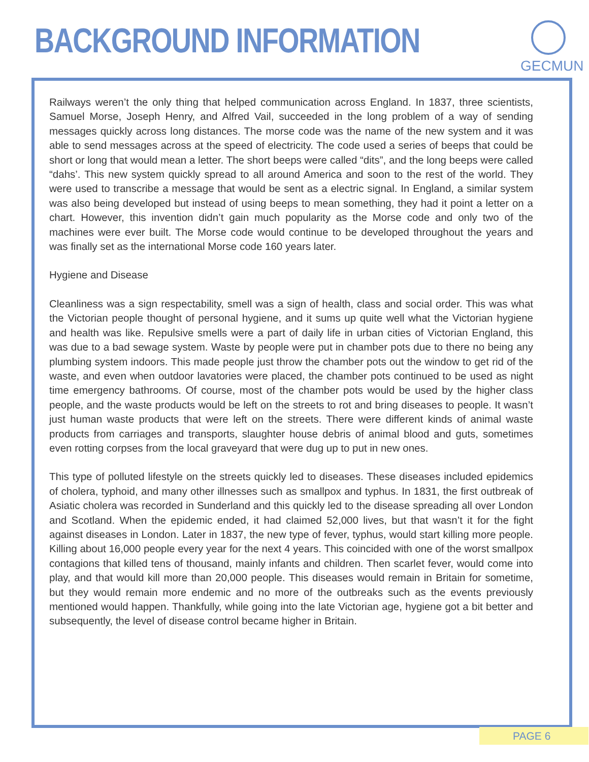BACKGROUND INFORMATION
GECMUN
Railways weren’t the only thing that helped communication across England. In 1837, three scientists, Samuel Morse, Joseph Henry, and Alfred Vail, succeeded in the long problem of a way of sending messages quickly across long distances. The morse code was the name of the new system and it was able to send messages across at the speed of electricity. The code used a series of beeps that could be short or long that would mean a letter. The short beeps were called “dits”, and the long beeps were called “dahs’. This new system quickly spread to all around America and soon to the rest of the world. They were used to transcribe a message that would be sent as a electric signal. In England, a similar system was also being developed but instead of using beeps to mean something, they had it point a letter on a chart. However, this invention didn’t gain much popularity as the Morse code and only two of the machines were ever built. The Morse code would continue to be developed throughout the years and was finally set as the international Morse code 160 years later.
Hygiene and Disease
Cleanliness was a sign respectability, smell was a sign of health, class and social order. This was what the Victorian people thought of personal hygiene, and it sums up quite well what the Victorian hygiene and health was like. Repulsive smells were a part of daily life in urban cities of Victorian England, this was due to a bad sewage system. Waste by people were put in chamber pots due to there no being any plumbing system indoors. This made people just throw the chamber pots out the window to get rid of the waste, and even when outdoor lavatories were placed, the chamber pots continued to be used as night time emergency bathrooms. Of course, most of the chamber pots would be used by the higher class people, and the waste products would be left on the streets to rot and bring diseases to people. It wasn’t just human waste products that were left on the streets. There were different kinds of animal waste products from carriages and transports, slaughter house debris of animal blood and guts, sometimes even rotting corpses from the local graveyard that were dug up to put in new ones.
This type of polluted lifestyle on the streets quickly led to diseases. These diseases included epidemics of cholera, typhoid, and many other illnesses such as smallpox and typhus. In 1831, the first outbreak of Asiatic cholera was recorded in Sunderland and this quickly led to the disease spreading all over London and Scotland. When the epidemic ended, it had claimed 52,000 lives, but that wasn’t it for the fight against diseases in London. Later in 1837, the new type of fever, typhus, would start killing more people. Killing about 16,000 people every year for the next 4 years. This coincided with one of the worst smallpox contagions that killed tens of thousand, mainly infants and children. Then scarlet fever, would come into play, and that would kill more than 20,000 people. This diseases would remain in Britain for sometime, but they would remain more endemic and no more of the outbreaks such as the events previously mentioned would happen. Thankfully, while going into the late Victorian age, hygiene got a bit better and subsequently, the level of disease control became higher in Britain.
PAGE 6